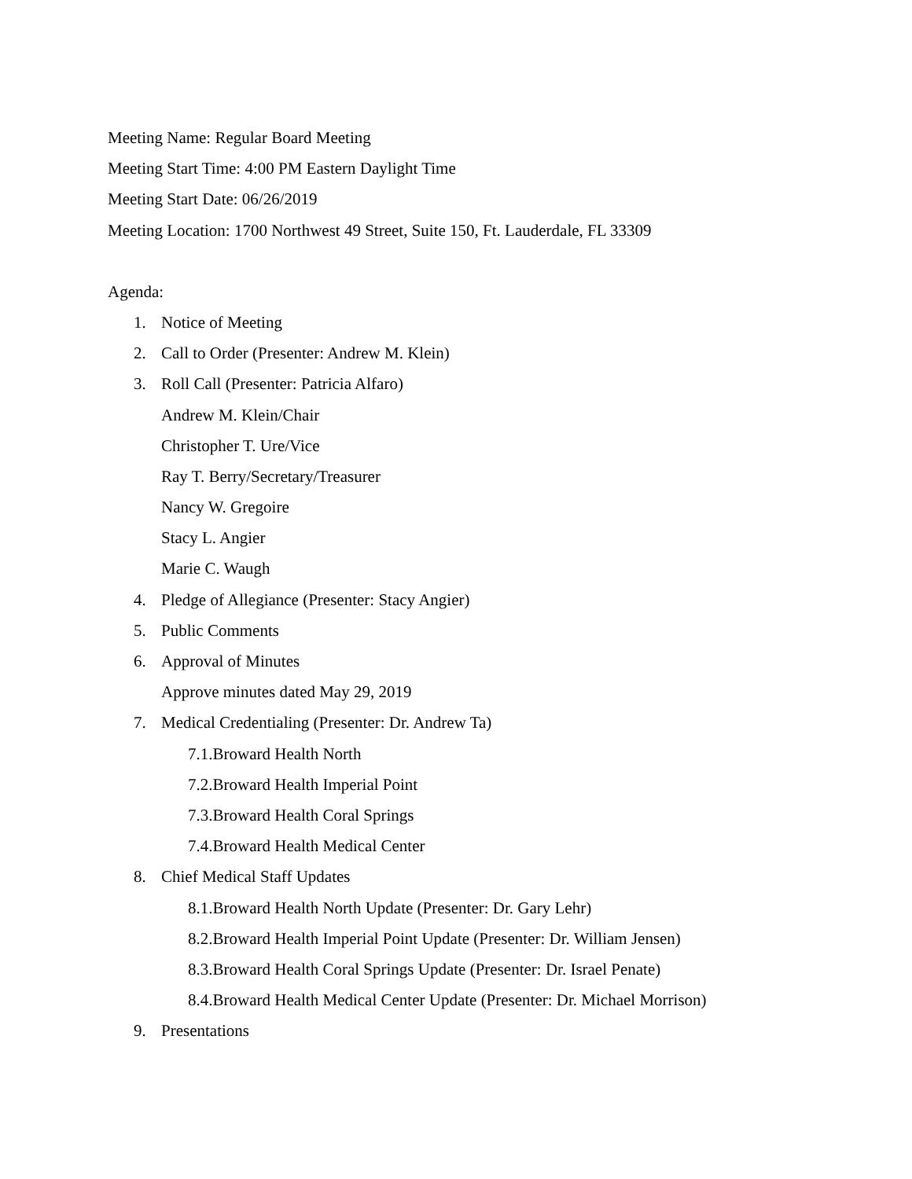Meeting Name: Regular Board Meeting
Meeting Start Time: 4:00 PM Eastern Daylight Time
Meeting Start Date: 06/26/2019
Meeting Location: 1700 Northwest 49 Street, Suite 150, Ft. Lauderdale, FL 33309
Agenda:
1. Notice of Meeting
2. Call to Order (Presenter: Andrew M. Klein)
3. Roll Call (Presenter: Patricia Alfaro)
Andrew M. Klein/Chair
Christopher T. Ure/Vice
Ray T. Berry/Secretary/Treasurer
Nancy W. Gregoire
Stacy L. Angier
Marie C. Waugh
4. Pledge of Allegiance (Presenter: Stacy Angier)
5. Public Comments
6. Approval of Minutes
Approve minutes dated May 29, 2019
7. Medical Credentialing (Presenter: Dr. Andrew Ta)
7.1.Broward Health North
7.2.Broward Health Imperial Point
7.3.Broward Health Coral Springs
7.4.Broward Health Medical Center
8. Chief Medical Staff Updates
8.1.Broward Health North Update (Presenter: Dr. Gary Lehr)
8.2.Broward Health Imperial Point Update (Presenter: Dr. William Jensen)
8.3.Broward Health Coral Springs Update (Presenter: Dr. Israel Penate)
8.4.Broward Health Medical Center Update (Presenter: Dr. Michael Morrison)
9. Presentations